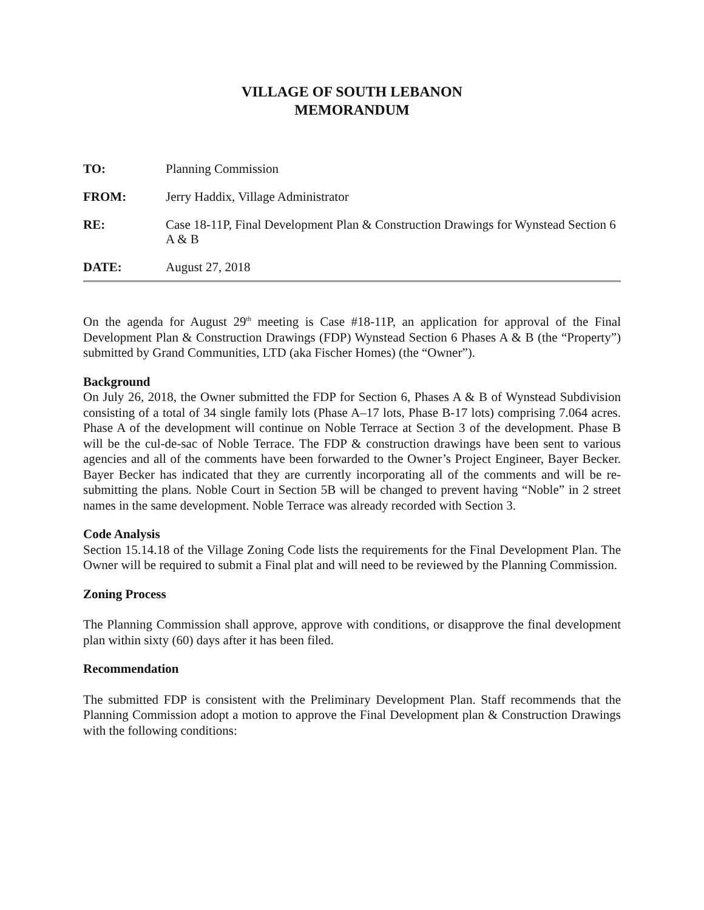VILLAGE OF SOUTH LEBANON
MEMORANDUM
TO: Planning Commission
FROM: Jerry Haddix, Village Administrator
RE: Case 18-11P, Final Development Plan & Construction Drawings for Wynstead Section 6 A & B
DATE: August 27, 2018
On the agenda for August 29<sup>th</sup> meeting is Case #18-11P, an application for approval of the Final Development Plan & Construction Drawings (FDP) Wynstead Section 6 Phases A & B (the “Property”) submitted by Grand Communities, LTD (aka Fischer Homes) (the “Owner”).
Background
On July 26, 2018, the Owner submitted the FDP for Section 6, Phases A & B of Wynstead Subdivision consisting of a total of 34 single family lots (Phase A–17 lots, Phase B-17 lots) comprising 7.064 acres. Phase A of the development will continue on Noble Terrace at Section 3 of the development. Phase B will be the cul-de-sac of Noble Terrace. The FDP & construction drawings have been sent to various agencies and all of the comments have been forwarded to the Owner’s Project Engineer, Bayer Becker. Bayer Becker has indicated that they are currently incorporating all of the comments and will be re-submitting the plans. Noble Court in Section 5B will be changed to prevent having “Noble” in 2 street names in the same development. Noble Terrace was already recorded with Section 3.
Code Analysis
Section 15.14.18 of the Village Zoning Code lists the requirements for the Final Development Plan. The Owner will be required to submit a Final plat and will need to be reviewed by the Planning Commission.
Zoning Process
The Planning Commission shall approve, approve with conditions, or disapprove the final development plan within sixty (60) days after it has been filed.
Recommendation
The submitted FDP is consistent with the Preliminary Development Plan. Staff recommends that the Planning Commission adopt a motion to approve the Final Development plan & Construction Drawings with the following conditions: